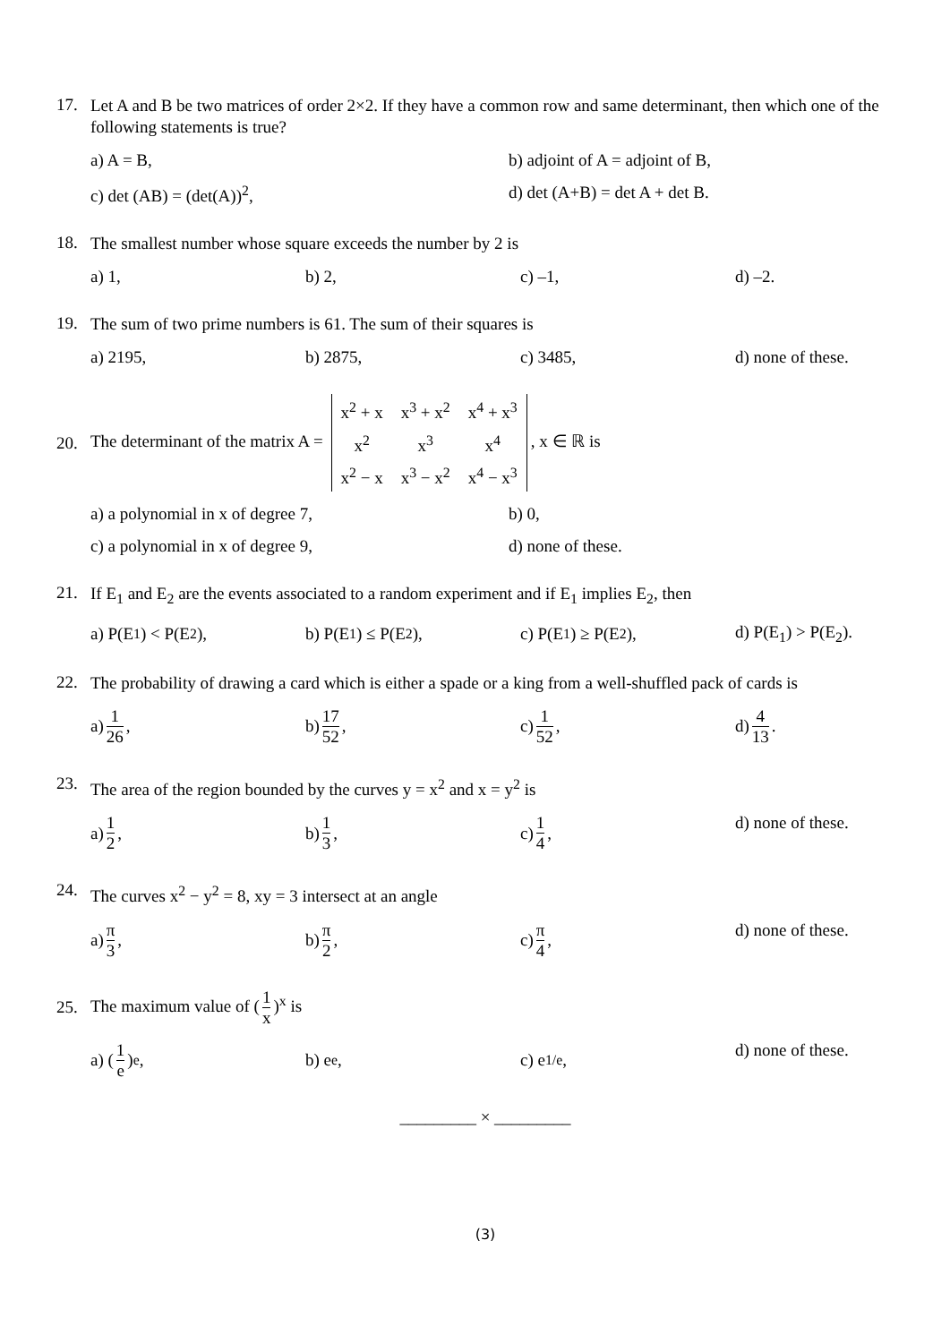17.
Let A and B be two matrices of order 2×2. If they have a common row and same determinant, then which one of the following statements is true?
a) A = B, b) adjoint of A = adjoint of B,
c) det (AB) = (det(A))<sup>2</sup>, d) det (A+B) = det A + det B.
18.
The smallest number whose square exceeds the number by 2 is
a) 1, b) 2, c) –1, d) –2.
19.
The sum of two prime numbers is 61. The sum of their squares is
a) 2195, b) 2875, c) 3485, d) none of these.
20.
The determinant of the matrix A =
| x<sup>2</sup> + x | x<sup>3</sup> + x<sup>2</sup> | x<sup>4</sup> + x<sup>3</sup> |
| x<sup>2</sup> | x<sup>3</sup> | x<sup>4</sup> |
| x<sup>2</sup> − x | x<sup>3</sup> − x<sup>2</sup> | x<sup>4</sup> − x<sup>3</sup> |
, x ∈ ℝ is
a) a polynomial in x of degree 7, b) 0,
c) a polynomial in x of degree 9, d) none of these.
21.
If E<sub>1</sub> and E<sub>2</sub> are the events associated to a random experiment and if E<sub>1</sub> implies E<sub>2</sub>, then
a) P(E<sub>1</sub>) < P(E<sub>2</sub>), b) P(E<sub>1</sub>) ≤ P(E<sub>2</sub>), c) P(E<sub>1</sub>) ≥ P(E<sub>2</sub>), d) P(E<sub>1</sub>) > P(E<sub>2</sub>).
22.
The probability of drawing a card which is either a spade or a king from a well-shuffled pack of cards is
a) 1 26, b) 17 52, c) 1 52, d) 4 13.
23.
The area of the region bounded by the curves y = x<sup>2</sup> and x = y<sup>2</sup> is
a) 1 2, b) 1 3, c) 1 4, d) none of these.
24.
The curves x<sup>2</sup> − y<sup>2</sup> = 8, xy = 3 intersect at an angle
a) π 3, b) π 2, c) π 4, d) none of these.
25.
The maximum value of (1 x)<sup>x</sup> is
a) (1 e)<sup>e</sup>, b) e<sup>e</sup>, c) e<sup>1/e</sup>, d) none of these.
_________ × _________
(3)